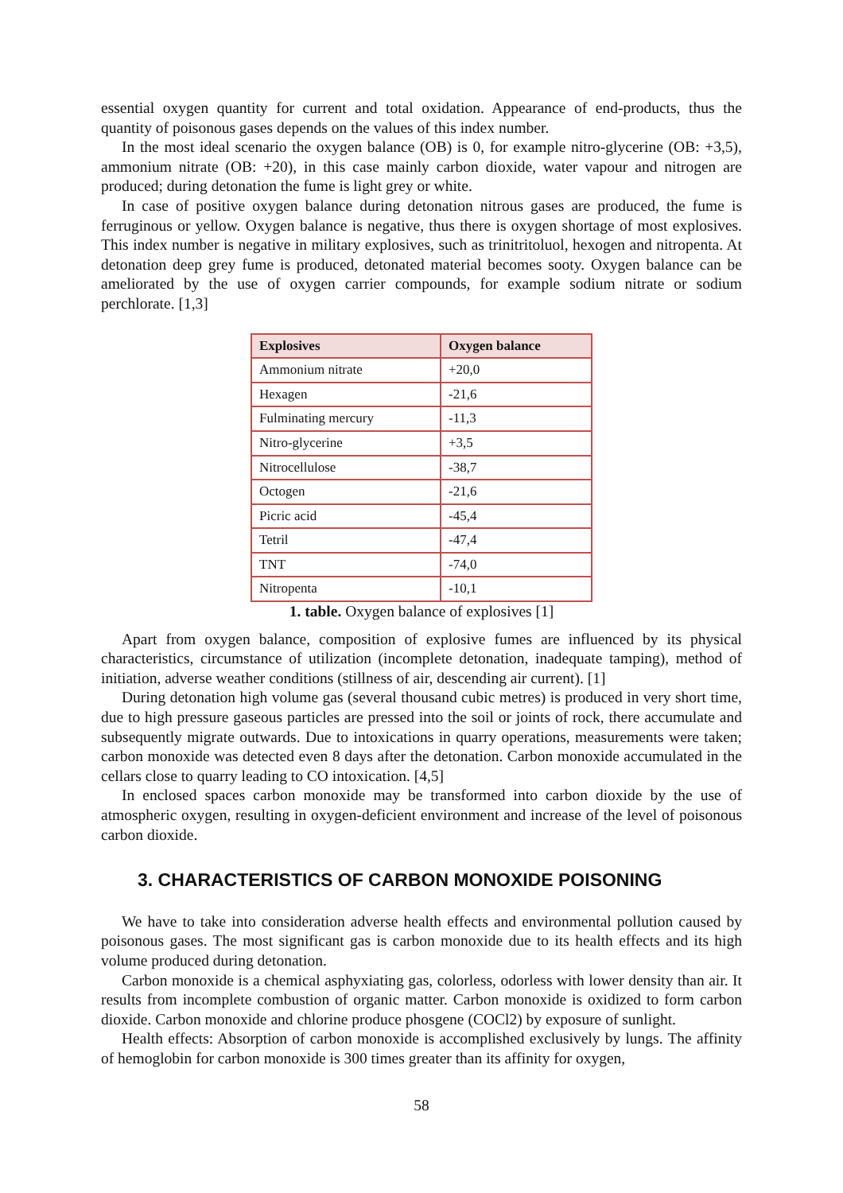essential oxygen quantity for current and total oxidation. Appearance of end-products, thus the quantity of poisonous gases depends on the values of this index number.
In the most ideal scenario the oxygen balance (OB) is 0, for example nitro-glycerine (OB: +3,5), ammonium nitrate (OB: +20), in this case mainly carbon dioxide, water vapour and nitrogen are produced; during detonation the fume is light grey or white.
In case of positive oxygen balance during detonation nitrous gases are produced, the fume is ferruginous or yellow. Oxygen balance is negative, thus there is oxygen shortage of most explosives. This index number is negative in military explosives, such as trinitritoluol, hexogen and nitropenta. At detonation deep grey fume is produced, detonated material becomes sooty. Oxygen balance can be ameliorated by the use of oxygen carrier compounds, for example sodium nitrate or sodium perchlorate. [1,3]
| Explosives | Oxygen balance |
| --- | --- |
| Ammonium nitrate | +20,0 |
| Hexagen | -21,6 |
| Fulminating mercury | -11,3 |
| Nitro-glycerine | +3,5 |
| Nitrocellulose | -38,7 |
| Octogen | -21,6 |
| Picric acid | -45,4 |
| Tetril | -47,4 |
| TNT | -74,0 |
| Nitropenta | -10,1 |
1. table. Oxygen balance of explosives [1]
Apart from oxygen balance, composition of explosive fumes are influenced by its physical characteristics, circumstance of utilization (incomplete detonation, inadequate tamping), method of initiation, adverse weather conditions (stillness of air, descending air current). [1]
During detonation high volume gas (several thousand cubic metres) is produced in very short time, due to high pressure gaseous particles are pressed into the soil or joints of rock, there accumulate and subsequently migrate outwards. Due to intoxications in quarry operations, measurements were taken; carbon monoxide was detected even 8 days after the detonation. Carbon monoxide accumulated in the cellars close to quarry leading to CO intoxication. [4,5]
In enclosed spaces carbon monoxide may be transformed into carbon dioxide by the use of atmospheric oxygen, resulting in oxygen-deficient environment and increase of the level of poisonous carbon dioxide.
3. CHARACTERISTICS OF CARBON MONOXIDE POISONING
We have to take into consideration adverse health effects and environmental pollution caused by poisonous gases. The most significant gas is carbon monoxide due to its health effects and its high volume produced during detonation.
Carbon monoxide is a chemical asphyxiating gas, colorless, odorless with lower density than air. It results from incomplete combustion of organic matter. Carbon monoxide is oxidized to form carbon dioxide. Carbon monoxide and chlorine produce phosgene (COCl2) by exposure of sunlight.
Health effects: Absorption of carbon monoxide is accomplished exclusively by lungs. The affinity of hemoglobin for carbon monoxide is 300 times greater than its affinity for oxygen,
58